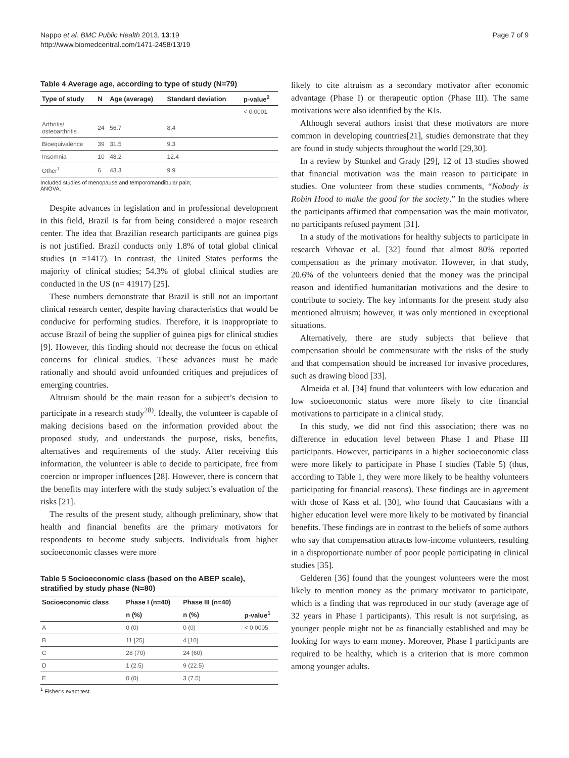Nappo et al. BMC Public Health 2013, 13:19
http://www.biomedcentral.com/1471-2458/13/19
Page 7 of 9
Table 4 Average age, according to type of study (N=79)
| Type of study | N | Age (average) | Standard deviation | p-value<sup>2</sup> |
| --- | --- | --- | --- | --- |
| | | | | < 0.0001 |
| Arthritis/ osteoarthritis | 24 | 56.7 | 8.4 | |
| Bioequivalence | 39 | 31.5 | 9.3 | |
| Insomnia | 10 | 48.2 | 12.4 | |
| Other<sup>1</sup> | 6 | 43.3 | 9.9 | |
Included studies of menopause and temporomandibular pain;
ANOVA.
Despite advances in legislation and in professional development in this field, Brazil is far from being considered a major research center. The idea that Brazilian research participants are guinea pigs is not justified. Brazil conducts only 1.8% of total global clinical studies (n =1417). In contrast, the United States performs the majority of clinical studies; 54.3% of global clinical studies are conducted in the US (n= 41917) [25].
These numbers demonstrate that Brazil is still not an important clinical research center, despite having characteristics that would be conducive for performing studies. Therefore, it is inappropriate to accuse Brazil of being the supplier of guinea pigs for clinical studies [9]. However, this finding should not decrease the focus on ethical concerns for clinical studies. These advances must be made rationally and should avoid unfounded critiques and prejudices of emerging countries.
Altruism should be the main reason for a subject’s decision to participate in a research study<sup>28)</sup>. Ideally, the volunteer is capable of making decisions based on the information provided about the proposed study, and understands the purpose, risks, benefits, alternatives and requirements of the study. After receiving this information, the volunteer is able to decide to participate, free from coercion or improper influences [28]. However, there is concern that the benefits may interfere with the study subject’s evaluation of the risks [21].
The results of the present study, although preliminary, show that health and financial benefits are the primary motivators for respondents to become study subjects. Individuals from higher socioeconomic classes were more
Table 5 Socioeconomic class (based on the ABEP scale), stratified by study phase (N=80)
| Socioeconomic class | Phase I (n=40) | Phase III (n=40) | |
| --- | --- | --- | --- |
| | n (%) | n (%) | p-value<sup>1</sup> |
| A | 0 (0) | 0 (0) | < 0.0005 |
| B | 11 [25] | 4 [10] | |
| C | 28 (70) | 24 (60) | |
| D | 1 (2.5) | 9 (22.5) | |
| E | 0 (0) | 3 (7.5) | |
<sup>1</sup> Fisher’s exact test.
likely to cite altruism as a secondary motivator after economic advantage (Phase I) or therapeutic option (Phase III). The same motivations were also identified by the KIs.
Although several authors insist that these motivators are more common in developing countries[21], studies demonstrate that they are found in study subjects throughout the world [29,30].
In a review by Stunkel and Grady [29], 12 of 13 studies showed that financial motivation was the main reason to participate in studies. One volunteer from these studies comments, “Nobody is Robin Hood to make the good for the society.” In the studies where the participants affirmed that compensation was the main motivator, no participants refused payment [31].
In a study of the motivations for healthy subjects to participate in research Vrhovac et al. [32] found that almost 80% reported compensation as the primary motivator. However, in that study, 20.6% of the volunteers denied that the money was the principal reason and identified humanitarian motivations and the desire to contribute to society. The key informants for the present study also mentioned altruism; however, it was only mentioned in exceptional situations.
Alternatively, there are study subjects that believe that compensation should be commensurate with the risks of the study and that compensation should be increased for invasive procedures, such as drawing blood [33].
Almeida et al. [34] found that volunteers with low education and low socioeconomic status were more likely to cite financial motivations to participate in a clinical study.
In this study, we did not find this association; there was no difference in education level between Phase I and Phase III participants. However, participants in a higher socioeconomic class were more likely to participate in Phase I studies (Table 5) (thus, according to Table 1, they were more likely to be healthy volunteers participating for financial reasons). These findings are in agreement with those of Kass et al. [30], who found that Caucasians with a higher education level were more likely to be motivated by financial benefits. These findings are in contrast to the beliefs of some authors who say that compensation attracts low-income volunteers, resulting in a disproportionate number of poor people participating in clinical studies [35].
Gelderen [36] found that the youngest volunteers were the most likely to mention money as the primary motivator to participate, which is a finding that was reproduced in our study (average age of 32 years in Phase I participants). This result is not surprising, as younger people might not be as financially established and may be looking for ways to earn money. Moreover, Phase I participants are required to be healthy, which is a criterion that is more common among younger adults.